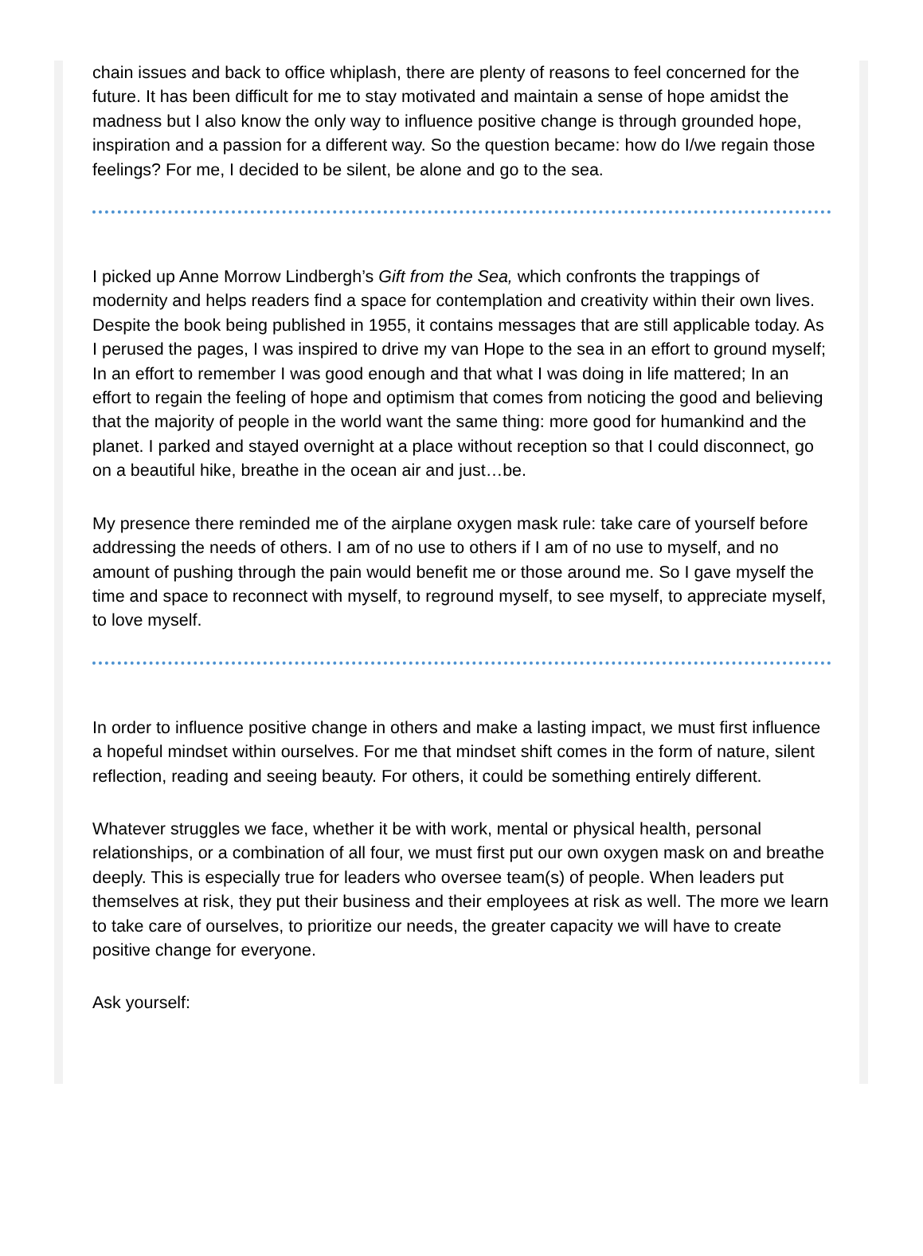chain issues and back to office whiplash, there are plenty of reasons to feel concerned for the future. It has been difficult for me to stay motivated and maintain a sense of hope amidst the madness but I also know the only way to influence positive change is through grounded hope, inspiration and a passion for a different way. So the question became: how do I/we regain those feelings? For me, I decided to be silent, be alone and go to the sea.
I picked up Anne Morrow Lindbergh’s Gift from the Sea, which confronts the trappings of modernity and helps readers find a space for contemplation and creativity within their own lives. Despite the book being published in 1955, it contains messages that are still applicable today. As I perused the pages, I was inspired to drive my van Hope to the sea in an effort to ground myself; In an effort to remember I was good enough and that what I was doing in life mattered; In an effort to regain the feeling of hope and optimism that comes from noticing the good and believing that the majority of people in the world want the same thing: more good for humankind and the planet. I parked and stayed overnight at a place without reception so that I could disconnect, go on a beautiful hike, breathe in the ocean air and just…be.
My presence there reminded me of the airplane oxygen mask rule: take care of yourself before addressing the needs of others. I am of no use to others if I am of no use to myself, and no amount of pushing through the pain would benefit me or those around me. So I gave myself the time and space to reconnect with myself, to reground myself, to see myself, to appreciate myself, to love myself.
In order to influence positive change in others and make a lasting impact, we must first influence a hopeful mindset within ourselves. For me that mindset shift comes in the form of nature, silent reflection, reading and seeing beauty. For others, it could be something entirely different.
Whatever struggles we face, whether it be with work, mental or physical health, personal relationships, or a combination of all four, we must first put our own oxygen mask on and breathe deeply. This is especially true for leaders who oversee team(s) of people. When leaders put themselves at risk, they put their business and their employees at risk as well. The more we learn to take care of ourselves, to prioritize our needs, the greater capacity we will have to create positive change for everyone.
Ask yourself: